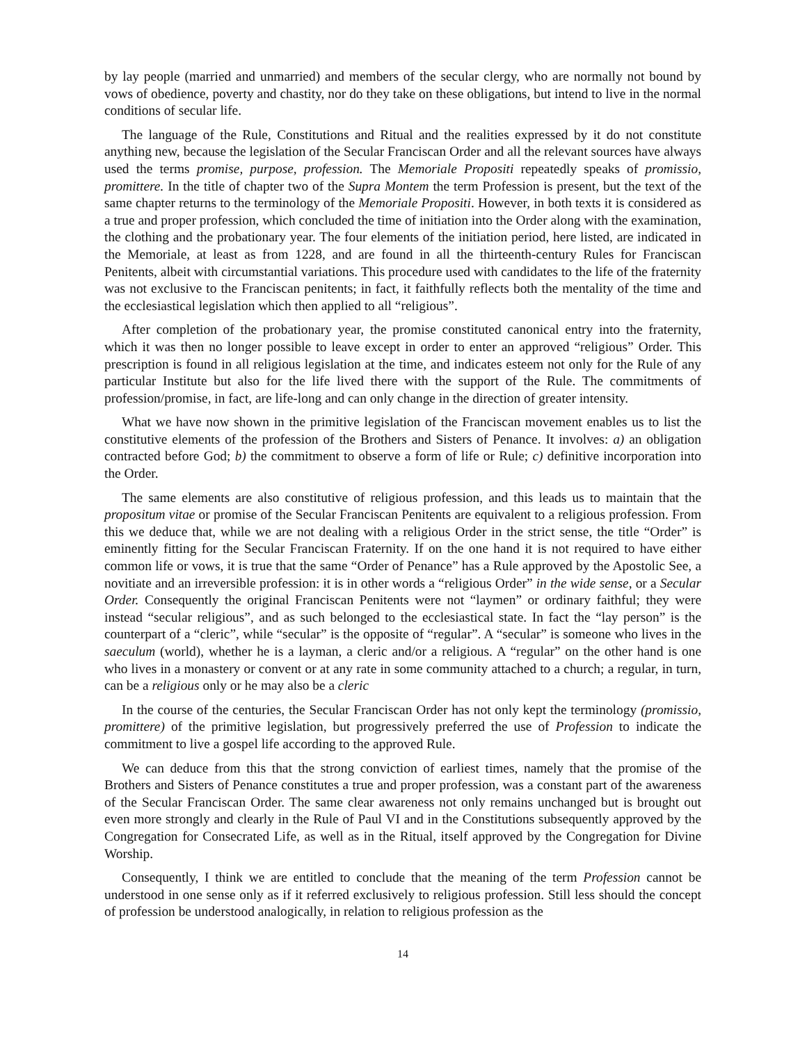by lay people (married and unmarried) and members of the secular clergy, who are normally not bound by vows of obedience, poverty and chastity, nor do they take on these obligations, but intend to live in the normal conditions of secular life.
The language of the Rule, Constitutions and Ritual and the realities expressed by it do not constitute anything new, because the legislation of the Secular Franciscan Order and all the relevant sources have always used the terms promise, purpose, profession. The Memoriale Propositi repeatedly speaks of promissio, promittere. In the title of chapter two of the Supra Montem the term Profession is present, but the text of the same chapter returns to the terminology of the Memoriale Propositi. However, in both texts it is considered as a true and proper profession, which concluded the time of initiation into the Order along with the examination, the clothing and the probationary year. The four elements of the initiation period, here listed, are indicated in the Memoriale, at least as from 1228, and are found in all the thirteenth-century Rules for Franciscan Penitents, albeit with circumstantial variations. This procedure used with candidates to the life of the fraternity was not exclusive to the Franciscan penitents; in fact, it faithfully reflects both the mentality of the time and the ecclesiastical legislation which then applied to all “religious”.
After completion of the probationary year, the promise constituted canonical entry into the fraternity, which it was then no longer possible to leave except in order to enter an approved “religious” Order. This prescription is found in all religious legislation at the time, and indicates esteem not only for the Rule of any particular Institute but also for the life lived there with the support of the Rule. The commitments of profession/promise, in fact, are life-long and can only change in the direction of greater intensity.
What we have now shown in the primitive legislation of the Franciscan movement enables us to list the constitutive elements of the profession of the Brothers and Sisters of Penance. It involves: a) an obligation contracted before God; b) the commitment to observe a form of life or Rule; c) definitive incorporation into the Order.
The same elements are also constitutive of religious profession, and this leads us to maintain that the propositum vitae or promise of the Secular Franciscan Penitents are equivalent to a religious profession. From this we deduce that, while we are not dealing with a religious Order in the strict sense, the title “Order” is eminently fitting for the Secular Franciscan Fraternity. If on the one hand it is not required to have either common life or vows, it is true that the same “Order of Penance” has a Rule approved by the Apostolic See, a novitiate and an irreversible profession: it is in other words a “religious Order” in the wide sense, or a Secular Order. Consequently the original Franciscan Penitents were not “laymen” or ordinary faithful; they were instead “secular religious”, and as such belonged to the ecclesiastical state. In fact the “lay person” is the counterpart of a “cleric”, while “secular” is the opposite of “regular”. A “secular” is someone who lives in the saeculum (world), whether he is a layman, a cleric and/or a religious. A “regular” on the other hand is one who lives in a monastery or convent or at any rate in some community attached to a church; a regular, in turn, can be a religious only or he may also be a cleric
In the course of the centuries, the Secular Franciscan Order has not only kept the terminology (promissio, promittere) of the primitive legislation, but progressively preferred the use of Profession to indicate the commitment to live a gospel life according to the approved Rule.
We can deduce from this that the strong conviction of earliest times, namely that the promise of the Brothers and Sisters of Penance constitutes a true and proper profession, was a constant part of the awareness of the Secular Franciscan Order. The same clear awareness not only remains unchanged but is brought out even more strongly and clearly in the Rule of Paul VI and in the Constitutions subsequently approved by the Congregation for Consecrated Life, as well as in the Ritual, itself approved by the Congregation for Divine Worship.
Consequently, I think we are entitled to conclude that the meaning of the term Profession cannot be understood in one sense only as if it referred exclusively to religious profession. Still less should the concept of profession be understood analogically, in relation to religious profession as the
14